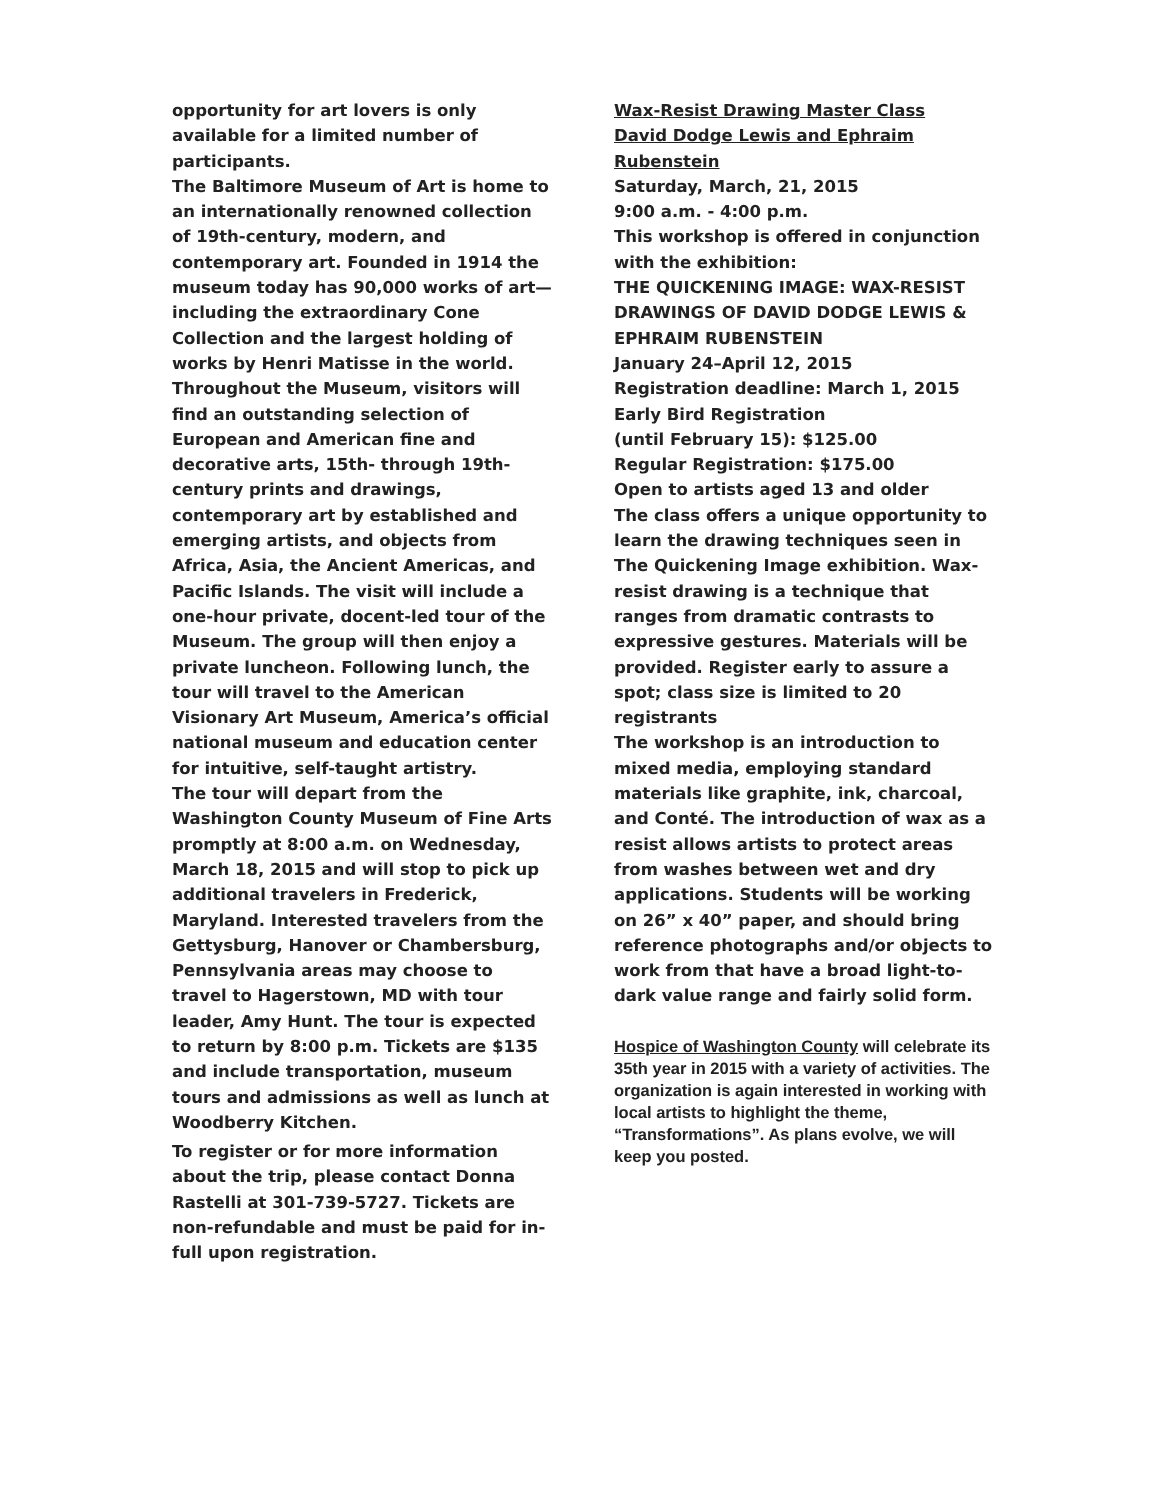opportunity for art lovers is only available for a limited number of participants.
The Baltimore Museum of Art is home to an internationally renowned collection of 19th-century, modern, and contemporary art. Founded in 1914 the museum today has 90,000 works of art—including the extraordinary Cone Collection and the largest holding of works by Henri Matisse in the world. Throughout the Museum, visitors will find an outstanding selection of European and American fine and decorative arts, 15th- through 19th-century prints and drawings, contemporary art by established and emerging artists, and objects from Africa, Asia, the Ancient Americas, and Pacific Islands. The visit will include a one-hour private, docent-led tour of the Museum. The group will then enjoy a private luncheon. Following lunch, the tour will travel to the American Visionary Art Museum, America’s official national museum and education center for intuitive, self-taught artistry.
The tour will depart from the Washington County Museum of Fine Arts promptly at 8:00 a.m. on Wednesday, March 18, 2015 and will stop to pick up additional travelers in Frederick, Maryland. Interested travelers from the Gettysburg, Hanover or Chambersburg, Pennsylvania areas may choose to travel to Hagerstown, MD with tour leader, Amy Hunt. The tour is expected to return by 8:00 p.m. Tickets are $135 and include transportation, museum tours and admissions as well as lunch at Woodberry Kitchen.
To register or for more information about the trip, please contact Donna Rastelli at 301-739-5727. Tickets are non-refundable and must be paid for in-full upon registration.
Wax-Resist Drawing Master Class
David Dodge Lewis and Ephraim Rubenstein
Saturday, March, 21, 2015
9:00 a.m. - 4:00 p.m.
This workshop is offered in conjunction with the exhibition:
THE QUICKENING IMAGE: WAX-RESIST DRAWINGS OF DAVID DODGE LEWIS & EPHRAIM RUBENSTEIN
January 24–April 12, 2015
Registration deadline: March 1, 2015
Early Bird Registration
(until February 15): $125.00
Regular Registration: $175.00
Open to artists aged 13 and older
The class offers a unique opportunity to learn the drawing techniques seen in The Quickening Image exhibition. Wax-resist drawing is a technique that ranges from dramatic contrasts to expressive gestures. Materials will be provided. Register early to assure a spot; class size is limited to 20 registrants
The workshop is an introduction to mixed media, employing standard materials like graphite, ink, charcoal, and Conté. The introduction of wax as a resist allows artists to protect areas from washes between wet and dry applications. Students will be working on 26” x 40” paper, and should bring reference photographs and/or objects to work from that have a broad light-to-dark value range and fairly solid form.
Hospice of Washington County will celebrate its 35th year in 2015 with a variety of activities. The organization is again interested in working with local artists to highlight the theme, “Transformations”. As plans evolve, we will keep you posted.